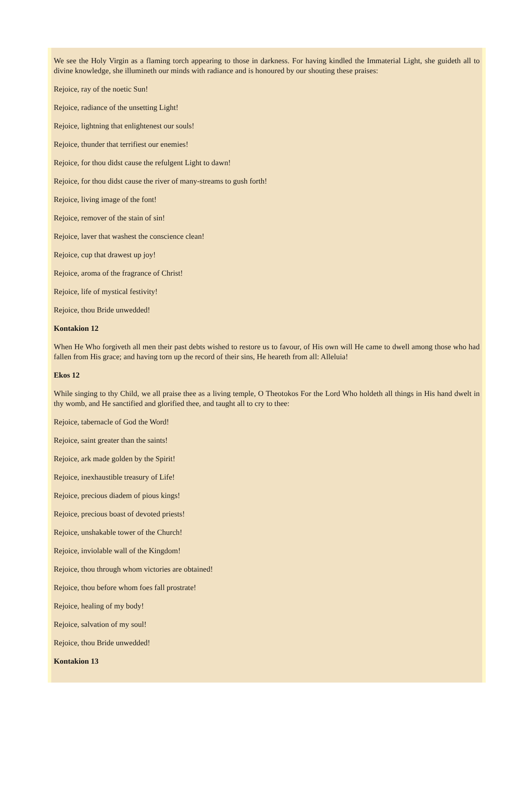We see the Holy Virgin as a flaming torch appearing to those in darkness. For having kindled the Immaterial Light, she guideth all to divine knowledge, she illumineth our minds with radiance and is honoured by our shouting these praises:
Rejoice, ray of the noetic Sun!
Rejoice, radiance of the unsetting Light!
Rejoice, lightning that enlightenest our souls!
Rejoice, thunder that terrifiest our enemies!
Rejoice, for thou didst cause the refulgent Light to dawn!
Rejoice, for thou didst cause the river of many-streams to gush forth!
Rejoice, living image of the font!
Rejoice, remover of the stain of sin!
Rejoice, laver that washest the conscience clean!
Rejoice, cup that drawest up joy!
Rejoice, aroma of the fragrance of Christ!
Rejoice, life of mystical festivity!
Rejoice, thou Bride unwedded!
Kontakion 12
When He Who forgiveth all men their past debts wished to restore us to favour, of His own will He came to dwell among those who had fallen from His grace; and having torn up the record of their sins, He heareth from all: Alleluia!
Ekos 12
While singing to thy Child, we all praise thee as a living temple, O Theotokos For the Lord Who holdeth all things in His hand dwelt in thy womb, and He sanctified and glorified thee, and taught all to cry to thee:
Rejoice, tabernacle of God the Word!
Rejoice, saint greater than the saints!
Rejoice, ark made golden by the Spirit!
Rejoice, inexhaustible treasury of Life!
Rejoice, precious diadem of pious kings!
Rejoice, precious boast of devoted priests!
Rejoice, unshakable tower of the Church!
Rejoice, inviolable wall of the Kingdom!
Rejoice, thou through whom victories are obtained!
Rejoice, thou before whom foes fall prostrate!
Rejoice, healing of my body!
Rejoice, salvation of my soul!
Rejoice, thou Bride unwedded!
Kontakion 13